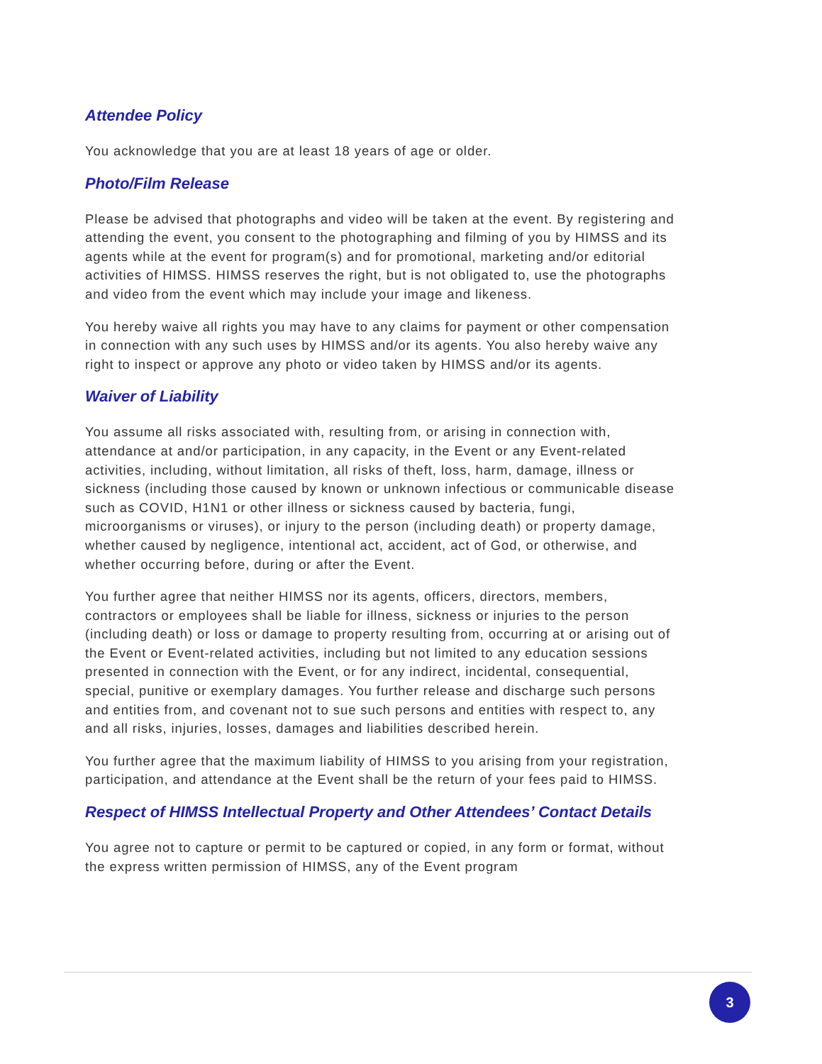Attendee Policy
You acknowledge that you are at least 18 years of age or older.
Photo/Film Release
Please be advised that photographs and video will be taken at the event. By registering and attending the event, you consent to the photographing and filming of you by HIMSS and its agents while at the event for program(s) and for promotional, marketing and/or editorial activities of HIMSS. HIMSS reserves the right, but is not obligated to, use the photographs and video from the event which may include your image and likeness.
You hereby waive all rights you may have to any claims for payment or other compensation in connection with any such uses by HIMSS and/or its agents. You also hereby waive any right to inspect or approve any photo or video taken by HIMSS and/or its agents.
Waiver of Liability
You assume all risks associated with, resulting from, or arising in connection with, attendance at and/or participation, in any capacity, in the Event or any Event-related activities, including, without limitation, all risks of theft, loss, harm, damage, illness or sickness (including those caused by known or unknown infectious or communicable disease such as COVID, H1N1 or other illness or sickness caused by bacteria, fungi, microorganisms or viruses), or injury to the person (including death) or property damage, whether caused by negligence, intentional act, accident, act of God, or otherwise, and whether occurring before, during or after the Event.
You further agree that neither HIMSS nor its agents, officers, directors, members, contractors or employees shall be liable for illness, sickness or injuries to the person (including death) or loss or damage to property resulting from, occurring at or arising out of the Event or Event-related activities, including but not limited to any education sessions presented in connection with the Event, or for any indirect, incidental, consequential, special, punitive or exemplary damages. You further release and discharge such persons and entities from, and covenant not to sue such persons and entities with respect to, any and all risks, injuries, losses, damages and liabilities described herein.
You further agree that the maximum liability of HIMSS to you arising from your registration, participation, and attendance at the Event shall be the return of your fees paid to HIMSS.
Respect of HIMSS Intellectual Property and Other Attendees’ Contact Details
You agree not to capture or permit to be captured or copied, in any form or format, without the express written permission of HIMSS, any of the Event program
3